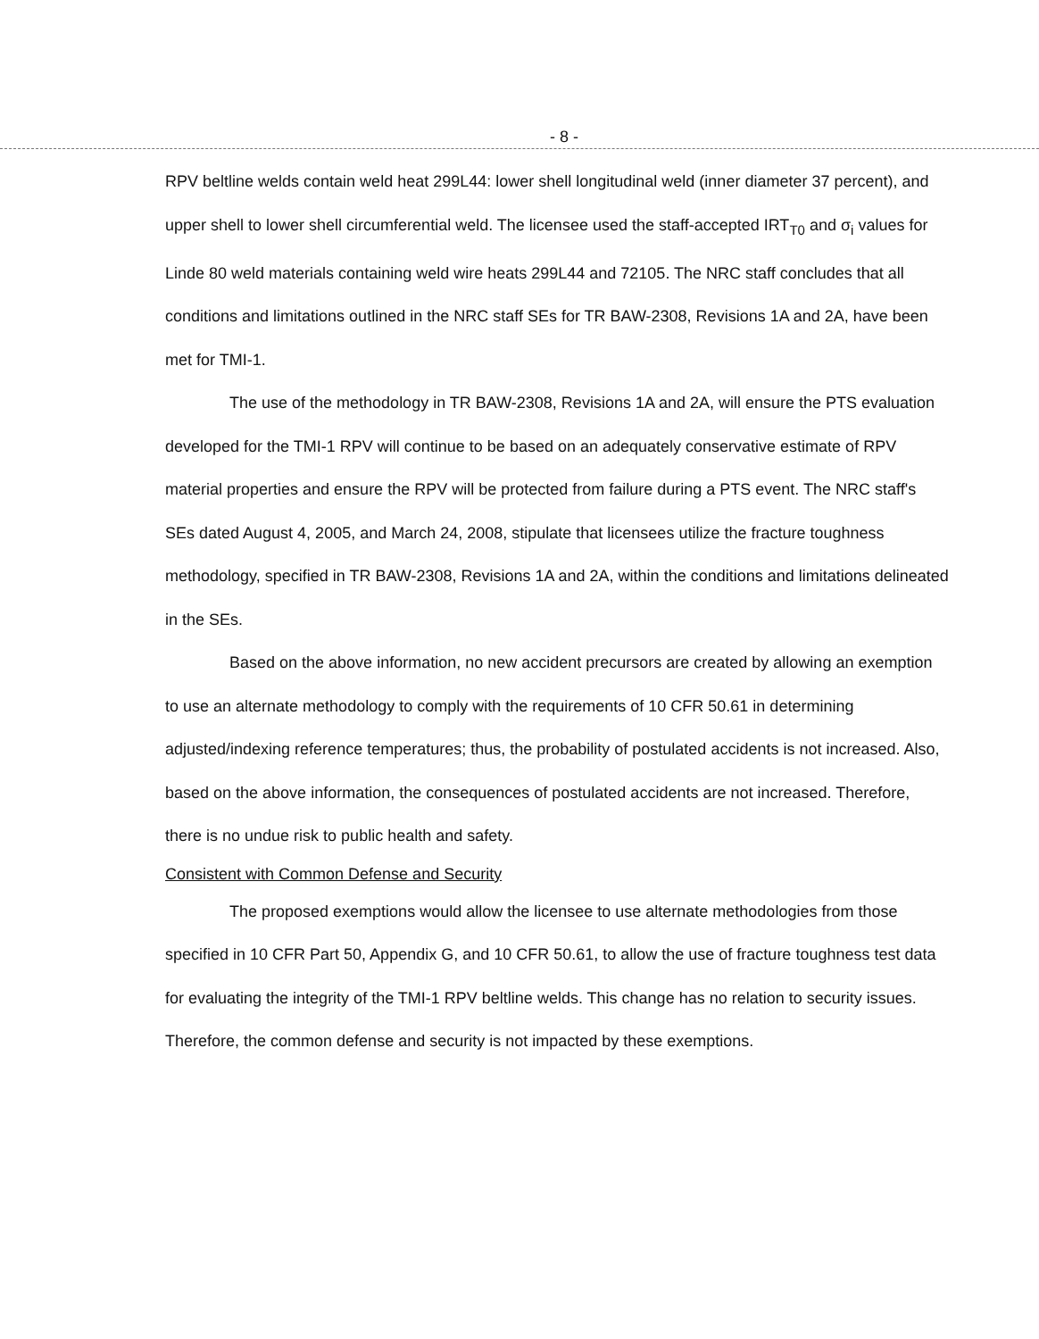- 8 -
RPV beltline welds contain weld heat 299L44: lower shell longitudinal weld (inner diameter 37 percent), and upper shell to lower shell circumferential weld. The licensee used the staff-accepted IRT<sub>T0</sub> and σ<sub>i</sub> values for Linde 80 weld materials containing weld wire heats 299L44 and 72105. The NRC staff concludes that all conditions and limitations outlined in the NRC staff SEs for TR BAW-2308, Revisions 1A and 2A, have been met for TMI-1.
The use of the methodology in TR BAW-2308, Revisions 1A and 2A, will ensure the PTS evaluation developed for the TMI-1 RPV will continue to be based on an adequately conservative estimate of RPV material properties and ensure the RPV will be protected from failure during a PTS event. The NRC staff's SEs dated August 4, 2005, and March 24, 2008, stipulate that licensees utilize the fracture toughness methodology, specified in TR BAW-2308, Revisions 1A and 2A, within the conditions and limitations delineated in the SEs.
Based on the above information, no new accident precursors are created by allowing an exemption to use an alternate methodology to comply with the requirements of 10 CFR 50.61 in determining adjusted/indexing reference temperatures; thus, the probability of postulated accidents is not increased. Also, based on the above information, the consequences of postulated accidents are not increased. Therefore, there is no undue risk to public health and safety.
Consistent with Common Defense and Security
The proposed exemptions would allow the licensee to use alternate methodologies from those specified in 10 CFR Part 50, Appendix G, and 10 CFR 50.61, to allow the use of fracture toughness test data for evaluating the integrity of the TMI-1 RPV beltline welds. This change has no relation to security issues. Therefore, the common defense and security is not impacted by these exemptions.